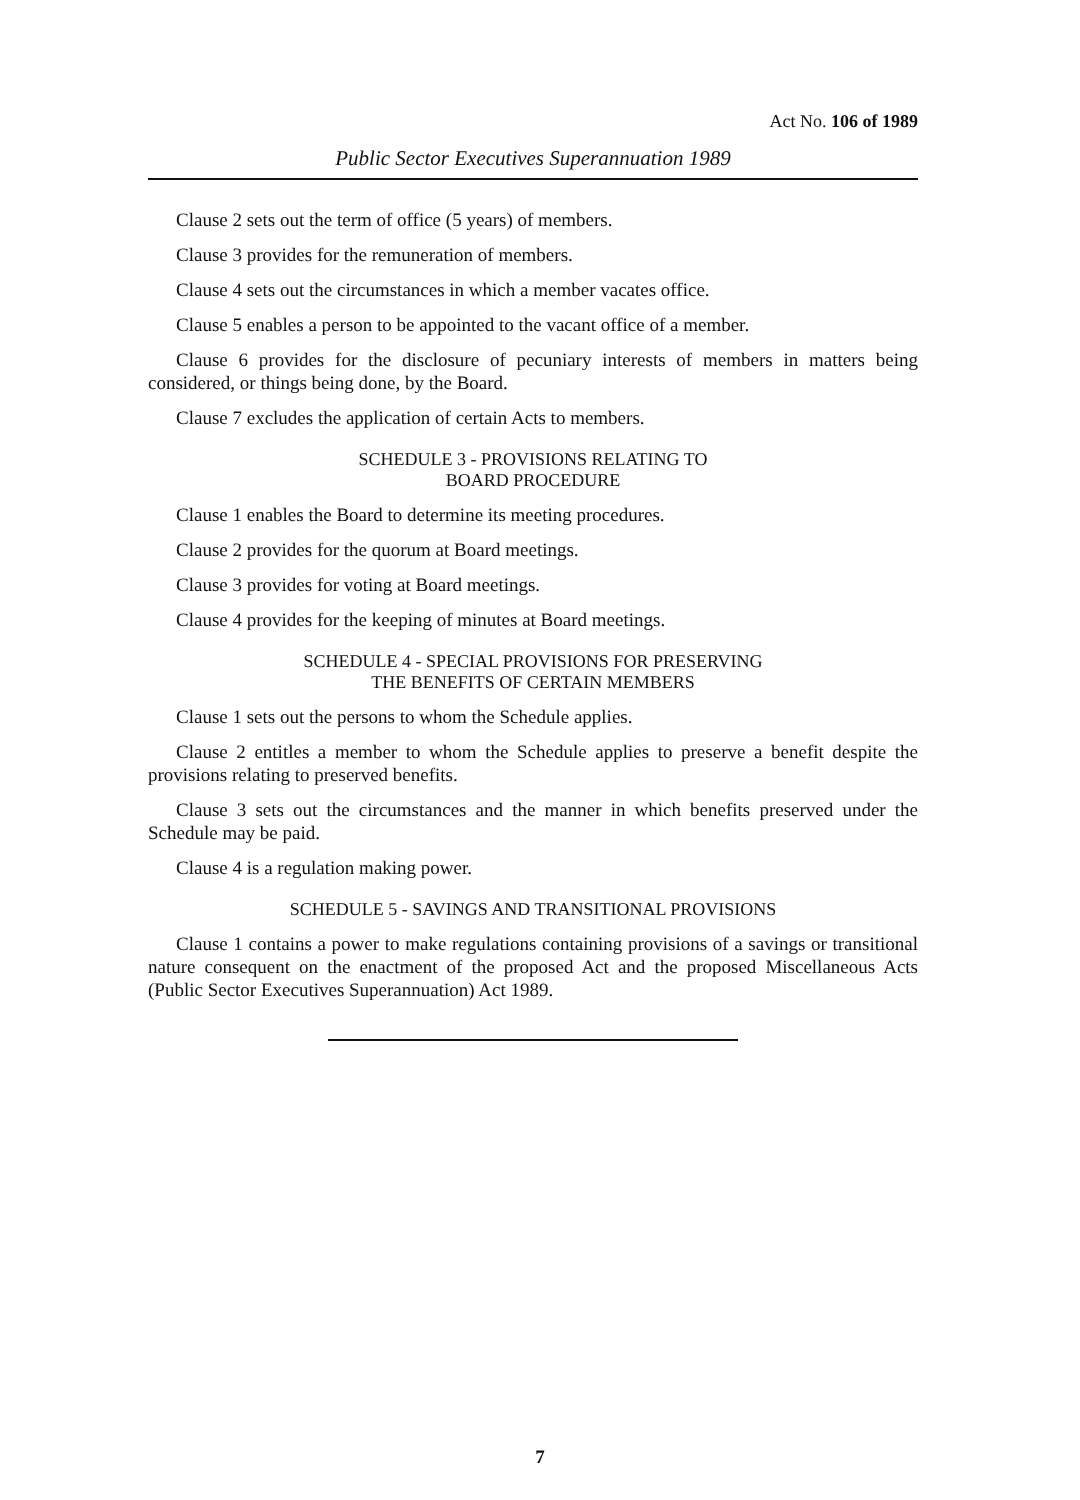Act No. 106 of 1989
Public Sector Executives Superannuation 1989
Clause 2 sets out the term of office (5 years) of members.
Clause 3 provides for the remuneration of members.
Clause 4 sets out the circumstances in which a member vacates office.
Clause 5 enables a person to be appointed to the vacant office of a member.
Clause 6 provides for the disclosure of pecuniary interests of members in matters being considered, or things being done, by the Board.
Clause 7 excludes the application of certain Acts to members.
SCHEDULE 3 - PROVISIONS RELATING TO
BOARD PROCEDURE
Clause 1 enables the Board to determine its meeting procedures.
Clause 2 provides for the quorum at Board meetings.
Clause 3 provides for voting at Board meetings.
Clause 4 provides for the keeping of minutes at Board meetings.
SCHEDULE 4 - SPECIAL PROVISIONS FOR PRESERVING
THE BENEFITS OF CERTAIN MEMBERS
Clause 1 sets out the persons to whom the Schedule applies.
Clause 2 entitles a member to whom the Schedule applies to preserve a benefit despite the provisions relating to preserved benefits.
Clause 3 sets out the circumstances and the manner in which benefits preserved under the Schedule may be paid.
Clause 4 is a regulation making power.
SCHEDULE 5 - SAVINGS AND TRANSITIONAL PROVISIONS
Clause 1 contains a power to make regulations containing provisions of a savings or transitional nature consequent on the enactment of the proposed Act and the proposed Miscellaneous Acts (Public Sector Executives Superannuation) Act 1989.
7